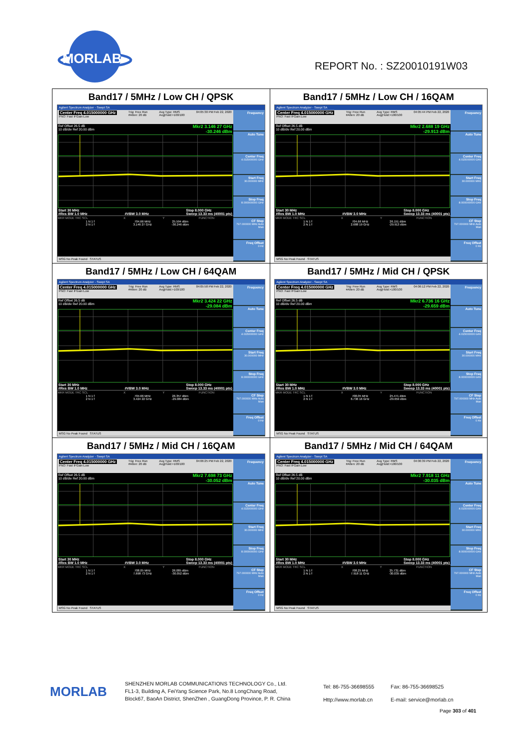MORLAB
REPORT No. : SZ20010191W03
| Band17 / 5MHz / Low CH / QPSK Agilent Spectrum Analyzer - Swept SA Center Freq 4.015000000 GHz PNO: Fast IFGain:Low Trig: Free Run #Atten: 20 dB Avg Type: RMS Avg/Hold:>100/100 04:05:30 PM Feb 22, 2020 Ref Offset 26.5 dB 10 dB/div Ref 20.00 dBm Mkr2 3.146 27 GHz -30.246 dBm Start 30 MHz #Res BW 1.0 MHz #VBW 3.0 MHz Stop 8.000 GHz Sweep 13.33 ms (40001 pts) / MKR MODE TRC SCL / X / Y / FUNCTION / / --- / --- / --- / --- / / 1 N 1 f / 704.66 MHz / 25.594 dBm / / / 2 N 1 f / 3.146 27 GHz / -30.246 dBm / / MSG No Peak Found STATUS Frequency Auto Tune Center Freq 4.015000000 GHz Start Freq 30.000000 MHz Stop Freq 8.000000000 GHz CF Step 797.000000 MHz Auto Man Freq Offset 0 Hz | Band17 / 5MHz / Low CH / 16QAM Agilent Spectrum Analyzer - Swept SA Center Freq 4.015000000 GHz PNO: Fast IFGain:Low Trig: Free Run #Atten: 20 dB Avg Type: RMS Avg/Hold:>100/100 04:05:44 PM Feb 22, 2020 Ref Offset 26.5 dB 10 dB/div Ref 20.00 dBm Mkr2 2.688 19 GHz -29.913 dBm Start 30 MHz #Res BW 1.0 MHz #VBW 3.0 MHz Stop 8.000 GHz Sweep 13.33 ms (40001 pts) / MKR MODE TRC SCL / X / Y / FUNCTION / / --- / --- / --- / --- / / 1 N 1 f / 704.66 MHz / 26.151 dBm / / / 2 N 1 f / 2.688 19 GHz / -29.913 dBm / / MSG No Peak Found STATUS Frequency Auto Tune Center Freq 4.015000000 GHz Start Freq 30.000000 MHz Stop Freq 8.000000000 GHz CF Step 797.000000 MHz Auto Man Freq Offset 0 Hz |
| Band17 / 5MHz / Low CH / 64QAM Agilent Spectrum Analyzer - Swept SA Center Freq 4.015000000 GHz PNO: Fast IFGain:Low Trig: Free Run #Atten: 20 dB Avg Type: RMS Avg/Hold:>100/100 04:05:58 PM Feb 22, 2020 Ref Offset 26.5 dB 10 dB/div Ref 20.00 dBm Mkr2 3.424 22 GHz -29.084 dBm Start 30 MHz #Res BW 1.0 MHz #VBW 3.0 MHz Stop 8.000 GHz Sweep 13.33 ms (40001 pts) / MKR MODE TRC SCL / X / Y / FUNCTION / / --- / --- / --- / --- / / 1 N 1 f / 704.66 MHz / 26.357 dBm / / / 2 N 1 f / 3.424 22 GHz / -29.084 dBm / / MSG No Peak Found STATUS Frequency Auto Tune Center Freq 4.015000000 GHz Start Freq 30.000000 MHz Stop Freq 8.000000000 GHz CF Step 797.000000 MHz Auto Man Freq Offset 0 Hz | Band17 / 5MHz / Mid CH / QPSK Agilent Spectrum Analyzer - Swept SA Center Freq 4.015000000 GHz PNO: Fast IFGain:Low Trig: Free Run #Atten: 20 dB Avg Type: RMS Avg/Hold:>100/100 04:06:12 PM Feb 22, 2020 Ref Offset 26.5 dB 10 dB/div Ref 20.00 dBm Mkr2 6.736 16 GHz -29.659 dBm Start 30 MHz #Res BW 1.0 MHz #VBW 3.0 MHz Stop 8.000 GHz Sweep 13.33 ms (40001 pts) / MKR MODE TRC SCL / X / Y / FUNCTION / / --- / --- / --- / --- / / 1 N 1 f / 708.05 MHz / 25.471 dBm / / / 2 N 1 f / 6.736 16 GHz / -29.659 dBm / / MSG No Peak Found STATUS Frequency Auto Tune Center Freq 4.015000000 GHz Start Freq 30.000000 MHz Stop Freq 8.000000000 GHz CF Step 797.000000 MHz Auto Man Freq Offset 0 Hz |
| Band17 / 5MHz / Mid CH / 16QAM Agilent Spectrum Analyzer - Swept SA Center Freq 4.015000000 GHz PNO: Fast IFGain:Low Trig: Free Run #Atten: 20 dB Avg Type: RMS Avg/Hold:>100/100 04:06:25 PM Feb 22, 2020 Ref Offset 26.5 dB 10 dB/div Ref 20.00 dBm Mkr2 7.698 73 GHz -30.052 dBm Start 30 MHz #Res BW 1.0 MHz #VBW 3.0 MHz Stop 8.000 GHz Sweep 13.33 ms (40001 pts) / MKR MODE TRC SCL / X / Y / FUNCTION / / --- / --- / --- / --- / / 1 N 1 f / 708.05 MHz / 26.085 dBm / / / 2 N 1 f / 7.698 73 GHz / -30.052 dBm / / MSG No Peak Found STATUS Frequency Auto Tune Center Freq 4.015000000 GHz Start Freq 30.000000 MHz Stop Freq 8.000000000 GHz CF Step 797.000000 MHz Auto Man Freq Offset 0 Hz | Band17 / 5MHz / Mid CH / 64QAM Agilent Spectrum Analyzer - Swept SA Center Freq 4.015000000 GHz PNO: Fast IFGain:Low Trig: Free Run #Atten: 20 dB Avg Type: RMS Avg/Hold:>100/100 04:06:39 PM Feb 22, 2020 Ref Offset 26.5 dB 10 dB/div Ref 20.00 dBm Mkr2 7.918 11 GHz -30.035 dBm Start 30 MHz #Res BW 1.0 MHz #VBW 3.0 MHz Stop 8.000 GHz Sweep 13.33 ms (40001 pts) / MKR MODE TRC SCL / X / Y / FUNCTION / / --- / --- / --- / --- / / 1 N 1 f / 708.25 MHz / 25.731 dBm / / / 2 N 1 f / 7.918 11 GHz / -30.035 dBm / / MSG No Peak Found STATUS Frequency Auto Tune Center Freq 4.015000000 GHz Start Freq 30.000000 MHz Stop Freq 8.000000000 GHz CF Step 797.000000 MHz Auto Man Freq Offset 0 Hz |
MORLAB
SHENZHEN MORLAB COMMUNICATIONS TECHNOLOGY Co., Ltd.
FL1-3, Building A, FeiYang Science Park, No.8 LongChang Road,
Block67, BaoAn District, ShenZhen , GuangDong Province, P. R. China
Tel: 86-755-36698555
Http://www.morlab.cn
Fax: 86-755-36698525
E-mail: service@morlab.cn
Page 303 of 401